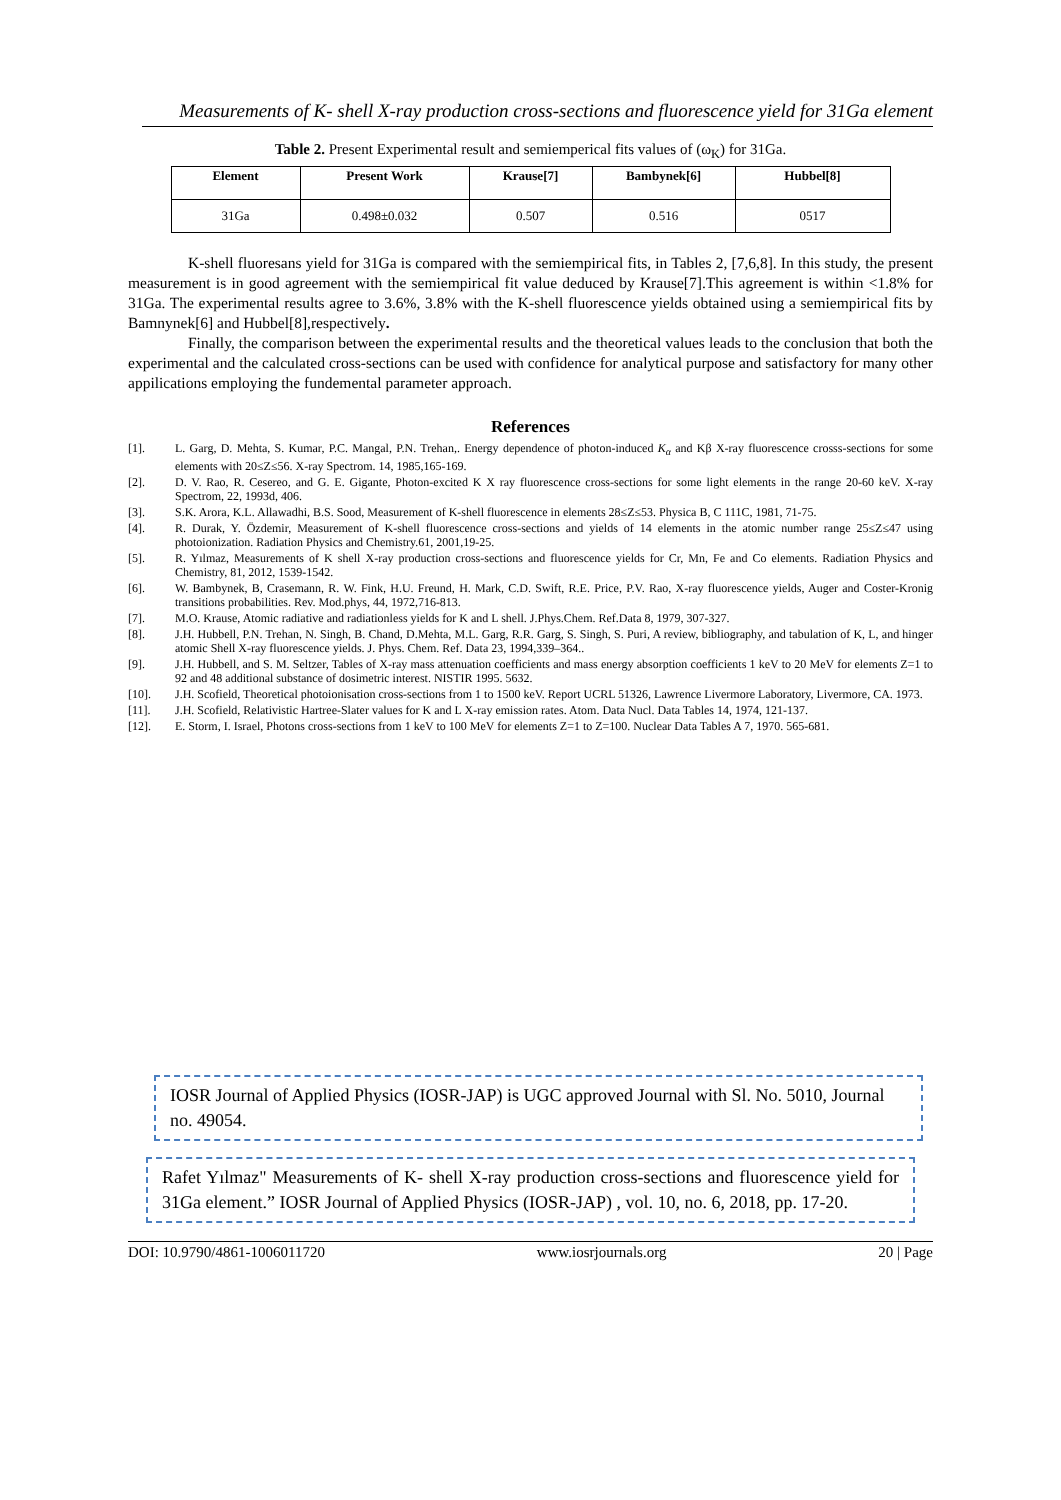Measurements of K- shell X-ray production cross-sections and fluorescence yield for 31Ga element
Table 2. Present Experimental result and semiemperical fits values of (ω<sub>K</sub>) for 31Ga.
| Element | Present Work | Krause[7] | Bambynek[6] | Hubbel[8] |
| --- | --- | --- | --- | --- |
| 31Ga | 0.498±0.032 | 0.507 | 0.516 | 0517 |
K-shell fluoresans yield for 31Ga is compared with the semiempirical fits, in Tables 2, [7,6,8]. In this study, the present measurement is in good agreement with the semiempirical fit value deduced by Krause[7].This agreement is within <1.8% for 31Ga. The experimental results agree to 3.6%, 3.8% with the K-shell fluorescence yields obtained using a semiempirical fits by Bamnynek[6] and Hubbel[8],respectively.
Finally, the comparison between the experimental results and the theoretical values leads to the conclusion that both the experimental and the calculated cross-sections can be used with confidence for analytical purpose and satisfactory for many other appilications employing the fundemental parameter approach.
References
[1]. L. Garg, D. Mehta, S. Kumar, P.C. Mangal, P.N. Trehan,. Energy dependence of photon-induced K<sub>α</sub> and Kβ X-ray fluorescence crosss-sections for some elements with 20≤Z≤56. X-ray Spectrom. 14, 1985,165-169.
[2]. D. V. Rao, R. Cesereo, and G. E. Gigante, Photon-excited K X ray fluorescence cross-sections for some light elements in the range 20-60 keV. X-ray Spectrom, 22, 1993d, 406.
[3]. S.K. Arora, K.L. Allawadhi, B.S. Sood, Measurement of K-shell fluorescence in elements 28≤Z≤53. Physica B, C 111C, 1981, 71-75.
[4]. R. Durak, Y. Özdemir, Measurement of K-shell fluorescence cross-sections and yields of 14 elements in the atomic number range 25≤Z≤47 using photoionization. Radiation Physics and Chemistry.61, 2001,19-25.
[5]. R. Yılmaz, Measurements of K shell X-ray production cross-sections and fluorescence yields for Cr, Mn, Fe and Co elements. Radiation Physics and Chemistry, 81, 2012, 1539-1542.
[6]. W. Bambynek, B, Crasemann, R. W. Fink, H.U. Freund, H. Mark, C.D. Swift, R.E. Price, P.V. Rao, X-ray fluorescence yields, Auger and Coster-Kronig transitions probabilities. Rev. Mod.phys, 44, 1972,716-813.
[7]. M.O. Krause, Atomic radiative and radiationless yields for K and L shell. J.Phys.Chem. Ref.Data 8, 1979, 307-327.
[8]. J.H. Hubbell, P.N. Trehan, N. Singh, B. Chand, D.Mehta, M.L. Garg, R.R. Garg, S. Singh, S. Puri, A review, bibliography, and tabulation of K, L, and hinger atomic Shell X-ray fluorescence yields. J. Phys. Chem. Ref. Data 23, 1994,339–364..
[9]. J.H. Hubbell, and S. M. Seltzer, Tables of X-ray mass attenuation coefficients and mass energy absorption coefficients 1 keV to 20 MeV for elements Z=1 to 92 and 48 additional substance of dosimetric interest. NISTIR 1995. 5632.
[10]. J.H. Scofield, Theoretical photoionisation cross-sections from 1 to 1500 keV. Report UCRL 51326, Lawrence Livermore Laboratory, Livermore, CA. 1973.
[11]. J.H. Scofield, Relativistic Hartree-Slater values for K and L X-ray emission rates. Atom. Data Nucl. Data Tables 14, 1974, 121-137.
[12]. E. Storm, I. Israel, Photons cross-sections from 1 keV to 100 MeV for elements Z=1 to Z=100. Nuclear Data Tables A 7, 1970. 565-681.
IOSR Journal of Applied Physics (IOSR-JAP) is UGC approved Journal with Sl. No. 5010, Journal no. 49054.
Rafet Yılmaz" Measurements of K- shell X-ray production cross-sections and fluorescence yield for 31Ga element.” IOSR Journal of Applied Physics (IOSR-JAP) , vol. 10, no. 6, 2018, pp. 17-20.
DOI: 10.9790/4861-1006011720 www.iosrjournals.org 20 | Page